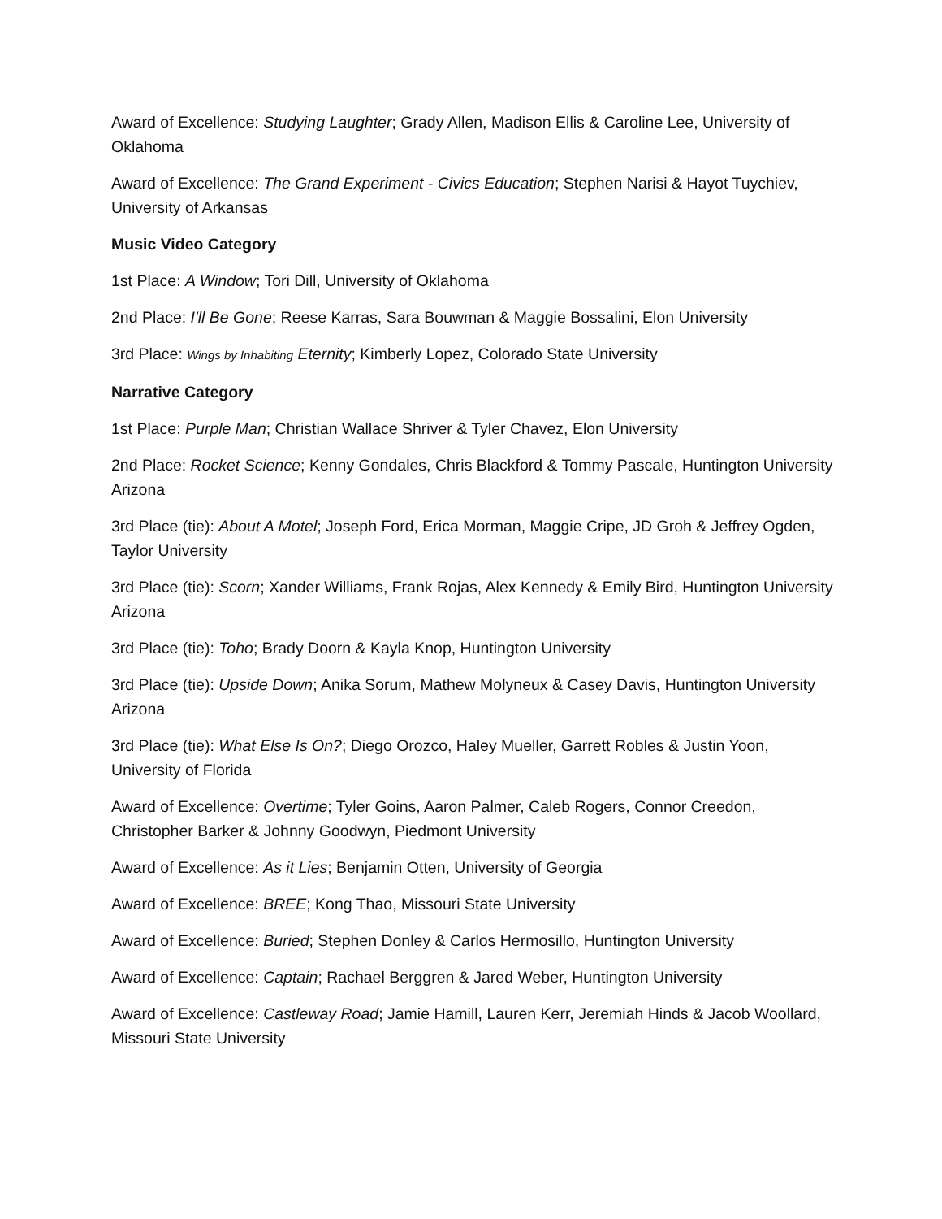Award of Excellence: Studying Laughter; Grady Allen, Madison Ellis & Caroline Lee, University of Oklahoma
Award of Excellence: The Grand Experiment - Civics Education; Stephen Narisi & Hayot Tuychiev, University of Arkansas
Music Video Category
1st Place: A Window; Tori Dill, University of Oklahoma
2nd Place: I'll Be Gone; Reese Karras, Sara Bouwman & Maggie Bossalini, Elon University
3rd Place: Wings by Inhabiting Eternity; Kimberly Lopez, Colorado State University
Narrative Category
1st Place: Purple Man; Christian Wallace Shriver & Tyler Chavez, Elon University
2nd Place: Rocket Science; Kenny Gondales, Chris Blackford & Tommy Pascale, Huntington University Arizona
3rd Place (tie): About A Motel; Joseph Ford, Erica Morman, Maggie Cripe, JD Groh & Jeffrey Ogden, Taylor University
3rd Place (tie): Scorn; Xander Williams, Frank Rojas, Alex Kennedy & Emily Bird, Huntington University Arizona
3rd Place (tie): Toho; Brady Doorn & Kayla Knop, Huntington University
3rd Place (tie): Upside Down; Anika Sorum, Mathew Molyneux & Casey Davis, Huntington University Arizona
3rd Place (tie): What Else Is On?; Diego Orozco, Haley Mueller, Garrett Robles & Justin Yoon, University of Florida
Award of Excellence: Overtime; Tyler Goins, Aaron Palmer, Caleb Rogers, Connor Creedon, Christopher Barker & Johnny Goodwyn, Piedmont University
Award of Excellence: As it Lies; Benjamin Otten, University of Georgia
Award of Excellence: BREE; Kong Thao, Missouri State University
Award of Excellence: Buried; Stephen Donley & Carlos Hermosillo, Huntington University
Award of Excellence: Captain; Rachael Berggren & Jared Weber, Huntington University
Award of Excellence: Castleway Road; Jamie Hamill, Lauren Kerr, Jeremiah Hinds & Jacob Woollard, Missouri State University